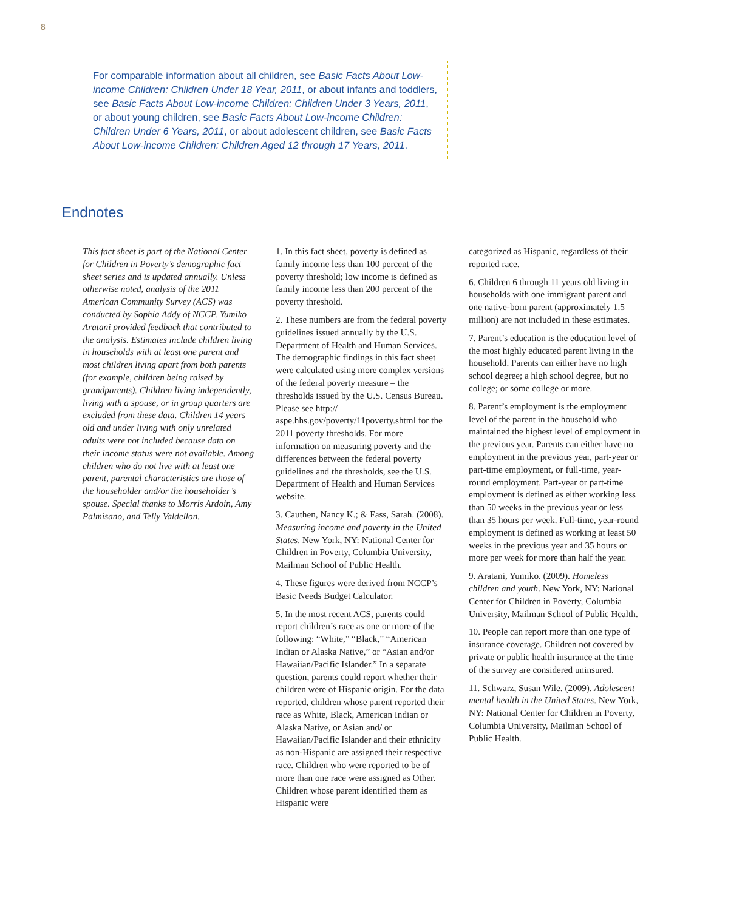8
For comparable information about all children, see Basic Facts About Low-income Children: Children Under 18 Year, 2011, or about infants and toddlers, see Basic Facts About Low-income Children: Children Under 3 Years, 2011, or about young children, see Basic Facts About Low-income Children: Children Under 6 Years, 2011, or about adolescent children, see Basic Facts About Low-income Children: Children Aged 12 through 17 Years, 2011.
Endnotes
This fact sheet is part of the National Center for Children in Poverty’s demographic fact sheet series and is updated annually. Unless otherwise noted, analysis of the 2011 American Community Survey (ACS) was conducted by Sophia Addy of NCCP. Yumiko Aratani provided feedback that contributed to the analysis. Estimates include children living in households with at least one parent and most children living apart from both parents (for example, children being raised by grandparents). Children living independently, living with a spouse, or in group quarters are excluded from these data. Children 14 years old and under living with only unrelated adults were not included because data on their income status were not available. Among children who do not live with at least one parent, parental characteristics are those of the householder and/or the householder’s spouse. Special thanks to Morris Ardoin, Amy Palmisano, and Telly Valdellon.
1. In this fact sheet, poverty is defined as family income less than 100 percent of the poverty threshold; low income is defined as family income less than 200 percent of the poverty threshold.
2. These numbers are from the federal poverty guidelines issued annually by the U.S. Department of Health and Human Services. The demographic findings in this fact sheet were calculated using more complex versions of the federal poverty measure – the thresholds issued by the U.S. Census Bureau. Please see http:// aspe.hhs.gov/poverty/11poverty.shtml for the 2011 poverty thresholds. For more information on measuring poverty and the differences between the federal poverty guidelines and the thresholds, see the U.S. Department of Health and Human Services website.
3. Cauthen, Nancy K.; & Fass, Sarah. (2008). Measuring income and poverty in the United States. New York, NY: National Center for Children in Poverty, Columbia University, Mailman School of Public Health.
4. These figures were derived from NCCP’s Basic Needs Budget Calculator.
5. In the most recent ACS, parents could report children’s race as one or more of the following: “White,” “Black,” “American Indian or Alaska Native,” or “Asian and/or Hawaiian/Pacific Islander.” In a separate question, parents could report whether their children were of Hispanic origin. For the data reported, children whose parent reported their race as White, Black, American Indian or Alaska Native, or Asian and/ or Hawaiian/Pacific Islander and their ethnicity as non-Hispanic are assigned their respective race. Children who were reported to be of more than one race were assigned as Other. Children whose parent identified them as Hispanic were
categorized as Hispanic, regardless of their reported race.
6. Children 6 through 11 years old living in households with one immigrant parent and one native-born parent (approximately 1.5 million) are not included in these estimates.
7. Parent’s education is the education level of the most highly educated parent living in the household. Parents can either have no high school degree; a high school degree, but no college; or some college or more.
8. Parent’s employment is the employment level of the parent in the household who maintained the highest level of employment in the previous year. Parents can either have no employment in the previous year, part-year or part-time employment, or full-time, year-round employment. Part-year or part-time employment is defined as either working less than 50 weeks in the previous year or less than 35 hours per week. Full-time, year-round employment is defined as working at least 50 weeks in the previous year and 35 hours or more per week for more than half the year.
9. Aratani, Yumiko. (2009). Homeless children and youth. New York, NY: National Center for Children in Poverty, Columbia University, Mailman School of Public Health.
10. People can report more than one type of insurance coverage. Children not covered by private or public health insurance at the time of the survey are considered uninsured.
11. Schwarz, Susan Wile. (2009). Adolescent mental health in the United States. New York, NY: National Center for Children in Poverty, Columbia University, Mailman School of Public Health.